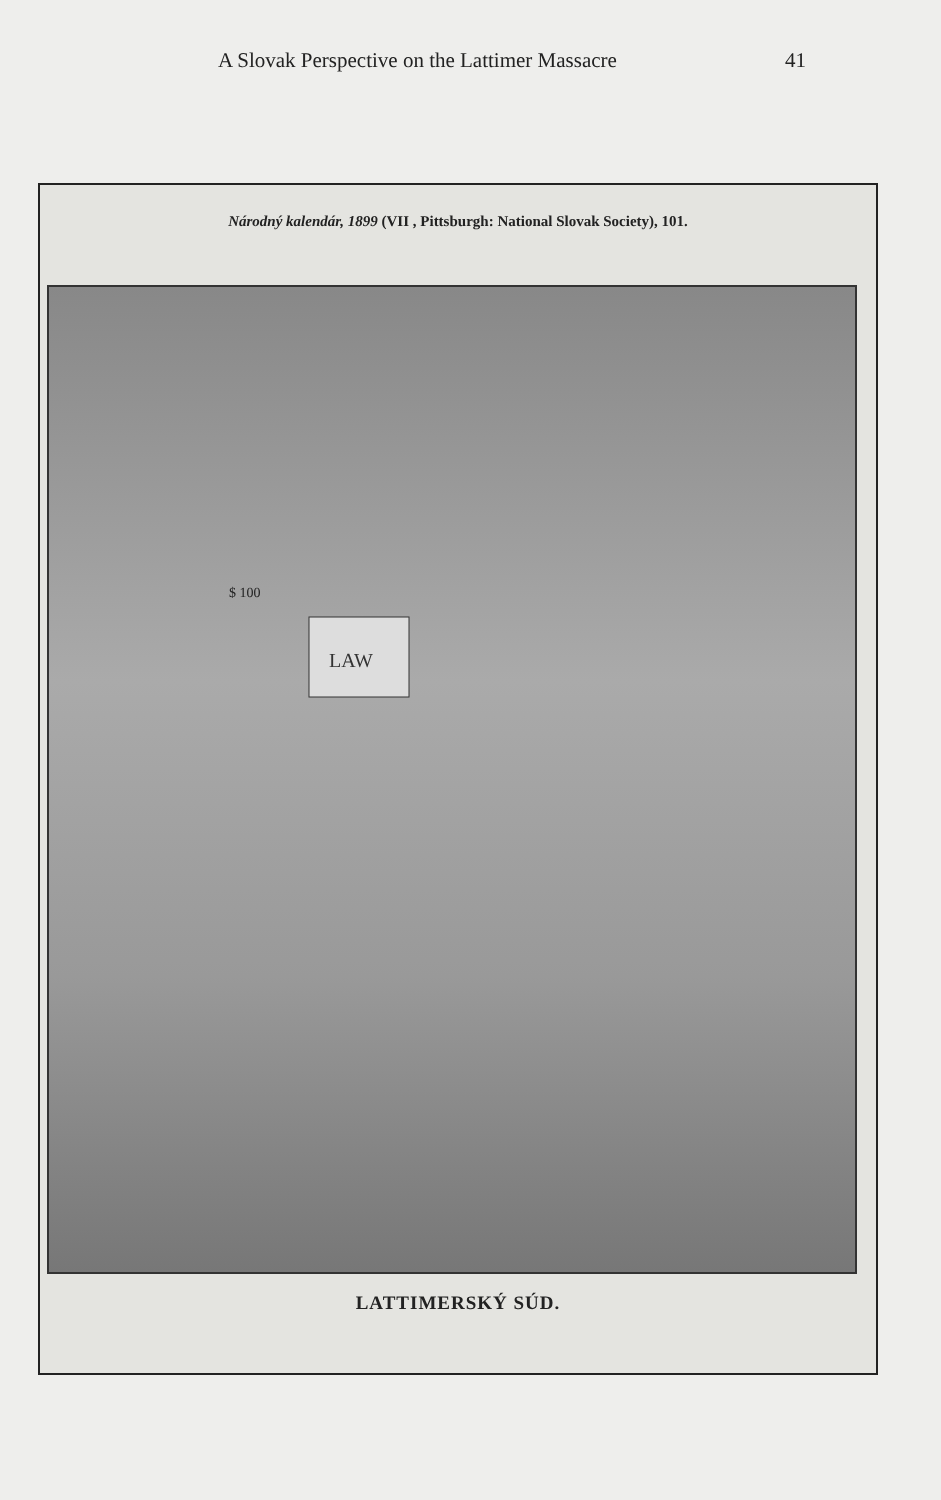A Slovak Perspective on the Lattimer Massacre 41
Národný kalendár, 1899 (VII , Pittsburgh: National Slovak Society), 101.
LAW
$ 100
LATTIMERSKÝ SÚD.